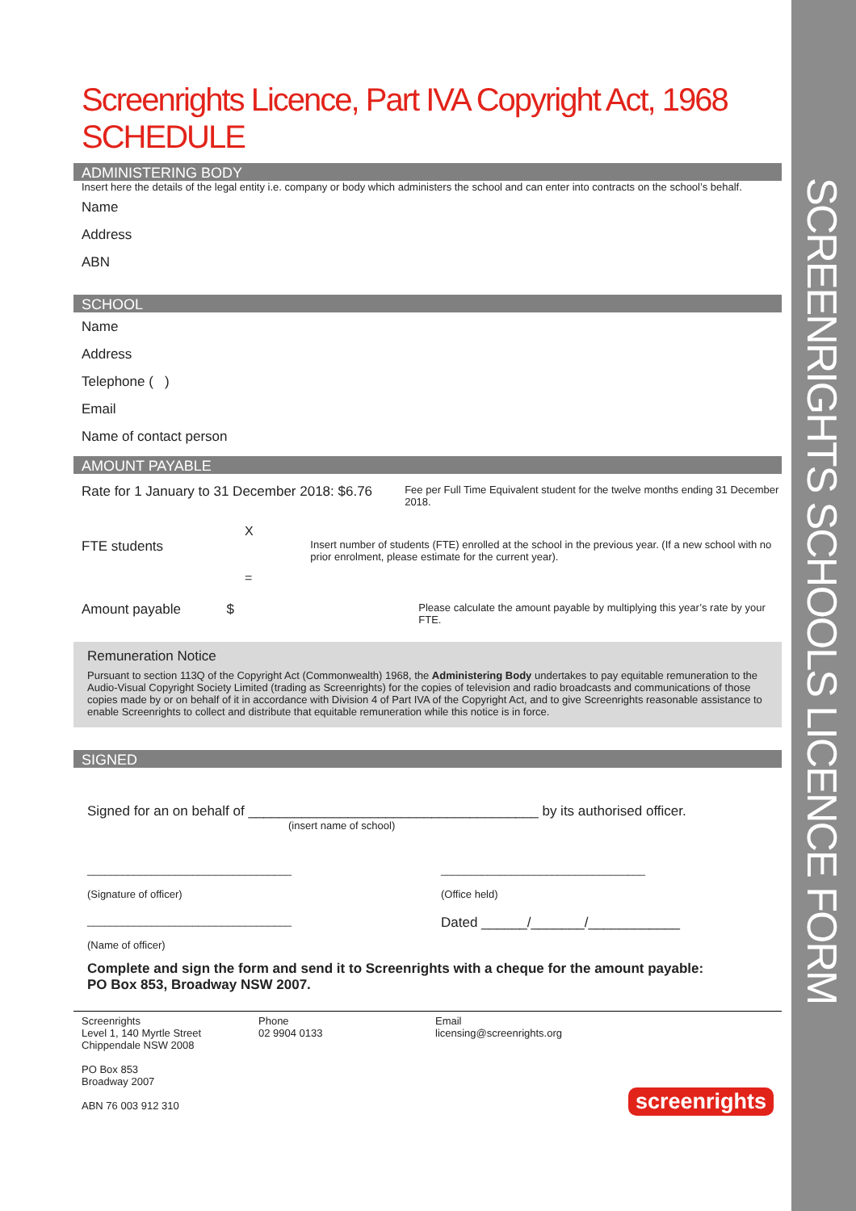SCREENRIGHTS SCHOOLS LICENCE FORM
Screenrights Licence, Part IVA Copyright Act, 1968
SCHEDULE
ADMINISTERING BODY
Insert here the details of the legal entity i.e. company or body which administers the school and can enter into contracts on the school’s behalf.
Name
Address
ABN
SCHOOL
Name
Address
Telephone ( )
Email
Name of contact person
AMOUNT PAYABLE
Rate for 1 January to 31 December 2018: $6.76
Fee per Full Time Equivalent student for the twelve months ending 31 December 2018.
X
FTE students
Insert number of students (FTE) enrolled at the school in the previous year. (If a new school with no prior enrolment, please estimate for the current year).
=
Amount payable $
Please calculate the amount payable by multiplying this year’s rate by your FTE.
Remuneration Notice
Pursuant to section 113Q of the Copyright Act (Commonwealth) 1968, the Administering Body undertakes to pay equitable remuneration to the Audio-Visual Copyright Society Limited (trading as Screenrights) for the copies of television and radio broadcasts and communications of those copies made by or on behalf of it in accordance with Division 4 of Part IVA of the Copyright Act, and to give Screenrights reasonable assistance to enable Screenrights to collect and distribute that equitable remuneration while this notice is in force.
SIGNED
Signed for an on behalf of ______________________________________ by its authorised officer.
(insert name of school)
___________________________________
(Signature of officer)
___________________________________
(Office held)
___________________________________
(Name of officer)
Dated ______/_______/____________
Complete and sign the form and send it to Screenrights with a cheque for the amount payable:
PO Box 853, Broadway NSW 2007.
Screenrights
Level 1, 140 Myrtle Street
Chippendale NSW 2008
PO Box 853
Broadway 2007
ABN 76 003 912 310
Phone
02 9904 0133
Email
licensing@screenrights.org
screenrights